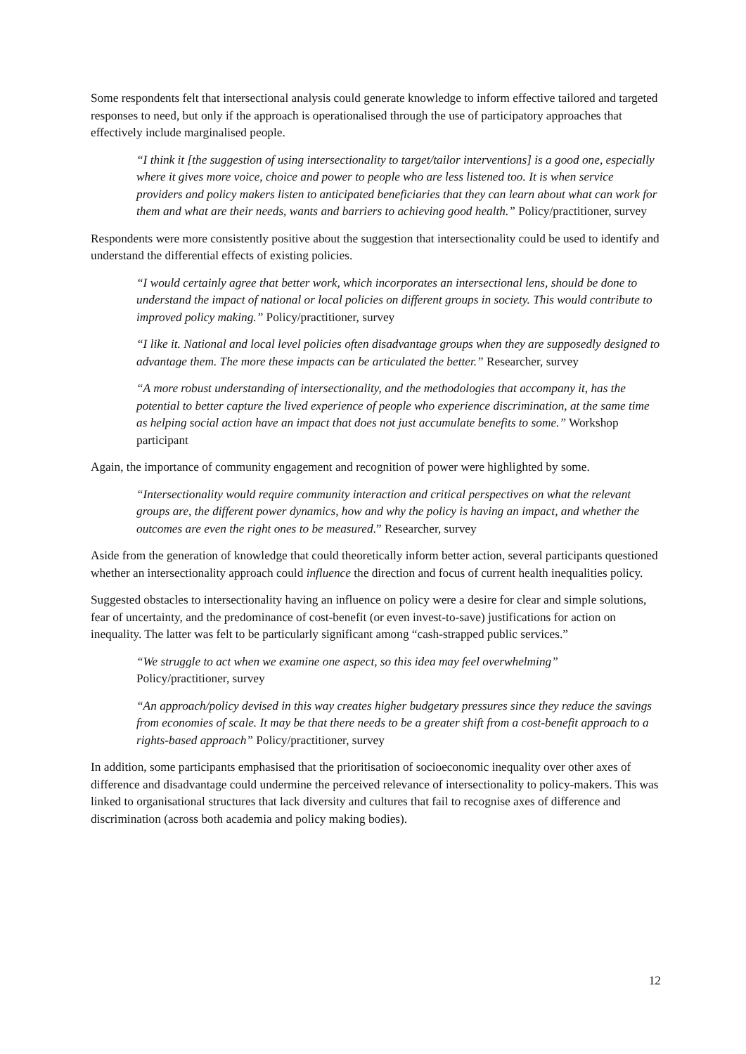Some respondents felt that intersectional analysis could generate knowledge to inform effective tailored and targeted responses to need, but only if the approach is operationalised through the use of participatory approaches that effectively include marginalised people.
“I think it [the suggestion of using intersectionality to target/tailor interventions] is a good one, especially where it gives more voice, choice and power to people who are less listened too. It is when service providers and policy makers listen to anticipated beneficiaries that they can learn about what can work for them and what are their needs, wants and barriers to achieving good health.” Policy/practitioner, survey
Respondents were more consistently positive about the suggestion that intersectionality could be used to identify and understand the differential effects of existing policies.
“I would certainly agree that better work, which incorporates an intersectional lens, should be done to understand the impact of national or local policies on different groups in society. This would contribute to improved policy making.” Policy/practitioner, survey
“I like it. National and local level policies often disadvantage groups when they are supposedly designed to advantage them. The more these impacts can be articulated the better.” Researcher, survey
“A more robust understanding of intersectionality, and the methodologies that accompany it, has the potential to better capture the lived experience of people who experience discrimination, at the same time as helping social action have an impact that does not just accumulate benefits to some.” Workshop participant
Again, the importance of community engagement and recognition of power were highlighted by some.
“Intersectionality would require community interaction and critical perspectives on what the relevant groups are, the different power dynamics, how and why the policy is having an impact, and whether the outcomes are even the right ones to be measured.” Researcher, survey
Aside from the generation of knowledge that could theoretically inform better action, several participants questioned whether an intersectionality approach could influence the direction and focus of current health inequalities policy.
Suggested obstacles to intersectionality having an influence on policy were a desire for clear and simple solutions, fear of uncertainty, and the predominance of cost-benefit (or even invest-to-save) justifications for action on inequality. The latter was felt to be particularly significant among “cash-strapped public services.”
“We struggle to act when we examine one aspect, so this idea may feel overwhelming”
Policy/practitioner, survey
“An approach/policy devised in this way creates higher budgetary pressures since they reduce the savings from economies of scale. It may be that there needs to be a greater shift from a cost-benefit approach to a rights-based approach” Policy/practitioner, survey
In addition, some participants emphasised that the prioritisation of socioeconomic inequality over other axes of difference and disadvantage could undermine the perceived relevance of intersectionality to policy-makers. This was linked to organisational structures that lack diversity and cultures that fail to recognise axes of difference and discrimination (across both academia and policy making bodies).
12